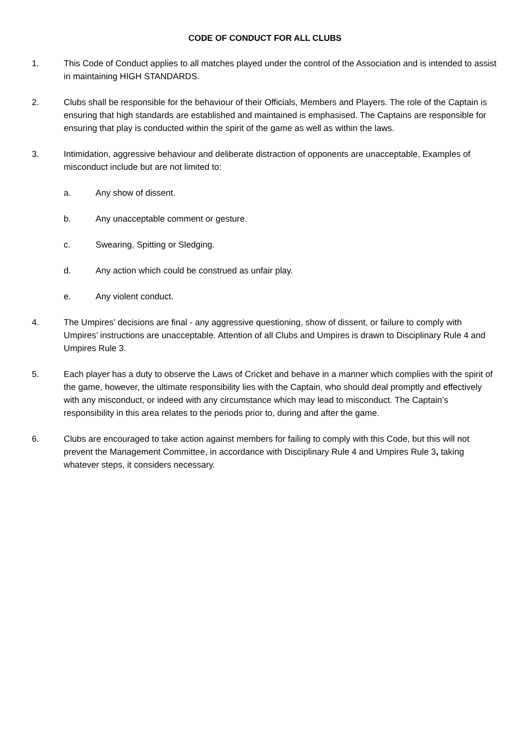CODE OF CONDUCT FOR ALL CLUBS
1. This Code of Conduct applies to all matches played under the control of the Association and is intended to assist in maintaining HIGH STANDARDS.
2. Clubs shall be responsible for the behaviour of their Officials, Members and Players. The role of the Captain is ensuring that high standards are established and maintained is emphasised. The Captains are responsible for ensuring that play is conducted within the spirit of the game as well as within the laws.
3. Intimidation, aggressive behaviour and deliberate distraction of opponents are unacceptable, Examples of misconduct include but are not limited to:
a. Any show of dissent.
b. Any unacceptable comment or gesture.
c. Swearing, Spitting or Sledging.
d. Any action which could be construed as unfair play.
e. Any violent conduct.
4. The Umpires’ decisions are final - any aggressive questioning, show of dissent, or failure to comply with Umpires’ instructions are unacceptable. Attention of all Clubs and Umpires is drawn to Disciplinary Rule 4 and Umpires Rule 3.
5. Each player has a duty to observe the Laws of Cricket and behave in a manner which complies with the spirit of the game, however, the ultimate responsibility lies with the Captain, who should deal promptly and effectively with any misconduct, or indeed with any circumstance which may lead to misconduct. The Captain’s responsibility in this area relates to the periods prior to, during and after the game.
6. Clubs are encouraged to take action against members for failing to comply with this Code, but this will not prevent the Management Committee, in accordance with Disciplinary Rule 4 and Umpires Rule 3, taking whatever steps, it considers necessary.